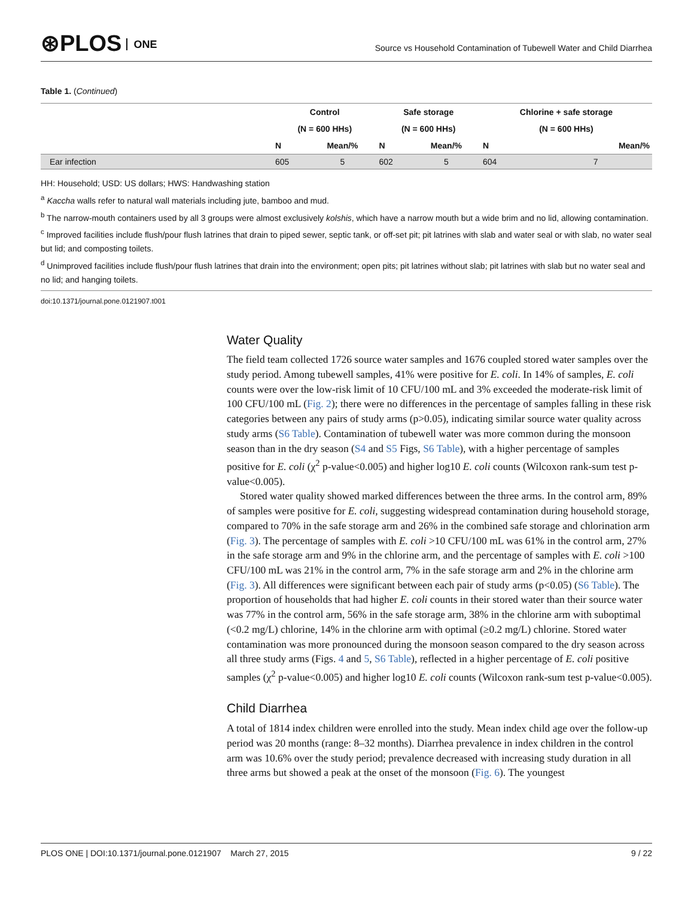⊛PLOS ONE
Source vs Household Contamination of Tubewell Water and Child Diarrhea
Table 1. (Continued)
| | Control | | Safe storage | | Chlorine + safe storage | |
| --- | --- | --- | --- | --- | --- | --- |
| | (N = 600 HHs) | | (N = 600 HHs) | | (N = 600 HHs) | |
| | N | Mean/% | N | Mean/% | N | Mean/% |
| Ear infection | 605 | 5 | 602 | 5 | 604 | 7 |
HH: Household; USD: US dollars; HWS: Handwashing station
<sup>a</sup> Kaccha walls refer to natural wall materials including jute, bamboo and mud.
<sup>b</sup> The narrow-mouth containers used by all 3 groups were almost exclusively kolshis, which have a narrow mouth but a wide brim and no lid, allowing contamination.
<sup>c</sup> Improved facilities include flush/pour flush latrines that drain to piped sewer, septic tank, or off-set pit; pit latrines with slab and water seal or with slab, no water seal but lid; and composting toilets.
<sup>d</sup> Unimproved facilities include flush/pour flush latrines that drain into the environment; open pits; pit latrines without slab; pit latrines with slab but no water seal and no lid; and hanging toilets.
doi:10.1371/journal.pone.0121907.t001
Water Quality
The field team collected 1726 source water samples and 1676 coupled stored water samples over the study period. Among tubewell samples, 41% were positive for E. coli. In 14% of samples, E. coli counts were over the low-risk limit of 10 CFU/100 mL and 3% exceeded the moderate-risk limit of 100 CFU/100 mL (Fig. 2); there were no differences in the percentage of samples falling in these risk categories between any pairs of study arms (p>0.05), indicating similar source water quality across study arms (S6 Table). Contamination of tubewell water was more common during the monsoon season than in the dry season (S4 and S5 Figs, S6 Table), with a higher percentage of samples positive for E. coli (χ<sup>2</sup> p-value<0.005) and higher log10 E. coli counts (Wilcoxon rank-sum test p-value<0.005).
Stored water quality showed marked differences between the three arms. In the control arm, 89% of samples were positive for E. coli, suggesting widespread contamination during household storage, compared to 70% in the safe storage arm and 26% in the combined safe storage and chlorination arm (Fig. 3). The percentage of samples with E. coli >10 CFU/100 mL was 61% in the control arm, 27% in the safe storage arm and 9% in the chlorine arm, and the percentage of samples with E. coli >100 CFU/100 mL was 21% in the control arm, 7% in the safe storage arm and 2% in the chlorine arm (Fig. 3). All differences were significant between each pair of study arms (p<0.05) (S6 Table). The proportion of households that had higher E. coli counts in their stored water than their source water was 77% in the control arm, 56% in the safe storage arm, 38% in the chlorine arm with suboptimal (<0.2 mg/L) chlorine, 14% in the chlorine arm with optimal (≥0.2 mg/L) chlorine. Stored water contamination was more pronounced during the monsoon season compared to the dry season across all three study arms (Figs. 4 and 5, S6 Table), reflected in a higher percentage of E. coli positive samples (χ<sup>2</sup> p-value<0.005) and higher log10 E. coli counts (Wilcoxon rank-sum test p-value<0.005).
Child Diarrhea
A total of 1814 index children were enrolled into the study. Mean index child age over the follow-up period was 20 months (range: 8–32 months). Diarrhea prevalence in index children in the control arm was 10.6% over the study period; prevalence decreased with increasing study duration in all three arms but showed a peak at the onset of the monsoon (Fig. 6). The youngest
PLOS ONE | DOI:10.1371/journal.pone.0121907 March 27, 2015 9 / 22